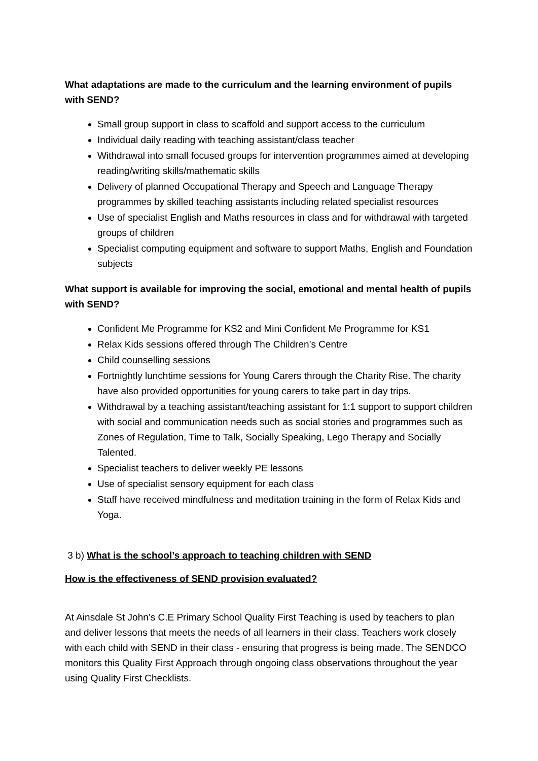What adaptations are made to the curriculum and the learning environment of pupils with SEND?
Small group support in class to scaffold and support access to the curriculum
Individual daily reading with teaching assistant/class teacher
Withdrawal into small focused groups for intervention programmes aimed at developing reading/writing skills/mathematic skills
Delivery of planned Occupational Therapy and Speech and Language Therapy programmes by skilled teaching assistants including related specialist resources
Use of specialist English and Maths resources in class and for withdrawal with targeted groups of children
Specialist computing equipment and software to support Maths, English and Foundation subjects
What support is available for improving the social, emotional and mental health of pupils with SEND?
Confident Me Programme for KS2 and Mini Confident Me Programme for KS1
Relax Kids sessions offered through The Children’s Centre
Child counselling sessions
Fortnightly lunchtime sessions for Young Carers through the Charity Rise. The charity have also provided opportunities for young carers to take part in day trips.
Withdrawal by a teaching assistant/teaching assistant for 1:1 support to support children with social and communication needs such as social stories and programmes such as Zones of Regulation, Time to Talk, Socially Speaking, Lego Therapy and Socially Talented.
Specialist teachers to deliver weekly PE lessons
Use of specialist sensory equipment for each class
Staff have received mindfulness and meditation training in the form of Relax Kids and Yoga.
3 b) What is the school’s approach to teaching children with SEND
How is the effectiveness of SEND provision evaluated?
At Ainsdale St John’s C.E Primary School Quality First Teaching is used by teachers to plan and deliver lessons that meets the needs of all learners in their class. Teachers work closely with each child with SEND in their class - ensuring that progress is being made. The SENDCO monitors this Quality First Approach through ongoing class observations throughout the year using Quality First Checklists.